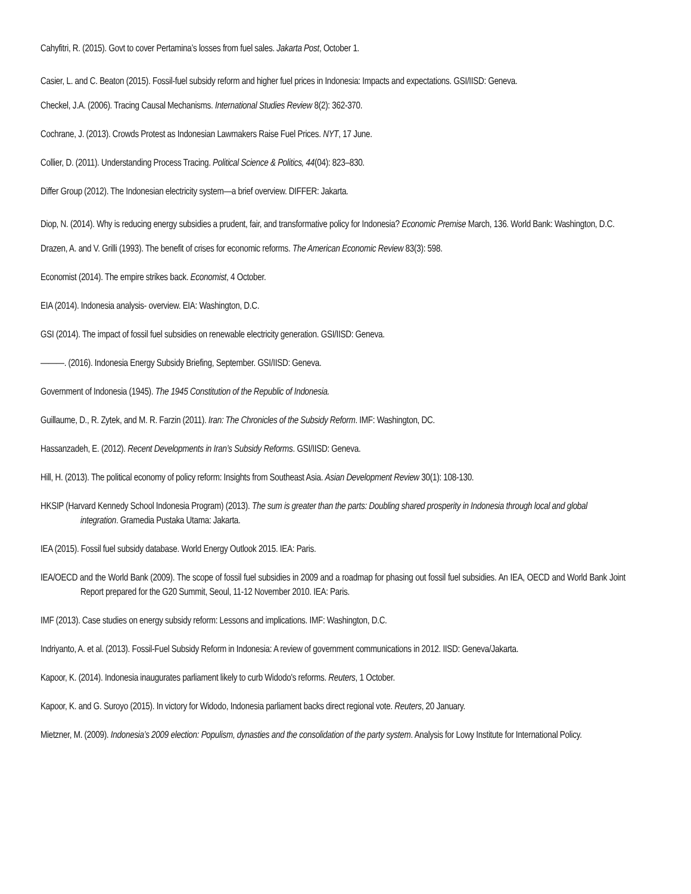Cahyfitri, R. (2015). Govt to cover Pertamina’s losses from fuel sales. Jakarta Post, October 1.
Casier, L. and C. Beaton (2015). Fossil-fuel subsidy reform and higher fuel prices in Indonesia: Impacts and expectations. GSI/IISD: Geneva.
Checkel, J.A. (2006). Tracing Causal Mechanisms. International Studies Review 8(2): 362-370.
Cochrane, J. (2013). Crowds Protest as Indonesian Lawmakers Raise Fuel Prices. NYT, 17 June.
Collier, D. (2011). Understanding Process Tracing. Political Science & Politics, 44(04): 823–830.
Differ Group (2012). The Indonesian electricity system—a brief overview. DIFFER: Jakarta.
Diop, N. (2014). Why is reducing energy subsidies a prudent, fair, and transformative policy for Indonesia? Economic Premise March, 136. World Bank: Washington, D.C.
Drazen, A. and V. Grilli (1993). The benefit of crises for economic reforms. The American Economic Review 83(3): 598.
Economist (2014). The empire strikes back. Economist, 4 October.
EIA (2014). Indonesia analysis- overview. EIA: Washington, D.C.
GSI (2014). The impact of fossil fuel subsidies on renewable electricity generation. GSI/IISD: Geneva.
———. (2016). Indonesia Energy Subsidy Briefing, September. GSI/IISD: Geneva.
Government of Indonesia (1945). The 1945 Constitution of the Republic of Indonesia.
Guillaume, D., R. Zytek, and M. R. Farzin (2011). Iran: The Chronicles of the Subsidy Reform. IMF: Washington, DC.
Hassanzadeh, E. (2012). Recent Developments in Iran’s Subsidy Reforms. GSI/IISD: Geneva.
Hill, H. (2013). The political economy of policy reform: Insights from Southeast Asia. Asian Development Review 30(1): 108-130.
HKSIP (Harvard Kennedy School Indonesia Program) (2013). The sum is greater than the parts: Doubling shared prosperity in Indonesia through local and global integration. Gramedia Pustaka Utama: Jakarta.
IEA (2015). Fossil fuel subsidy database. World Energy Outlook 2015. IEA: Paris.
IEA/OECD and the World Bank (2009). The scope of fossil fuel subsidies in 2009 and a roadmap for phasing out fossil fuel subsidies. An IEA, OECD and World Bank Joint Report prepared for the G20 Summit, Seoul, 11-12 November 2010. IEA: Paris.
IMF (2013). Case studies on energy subsidy reform: Lessons and implications. IMF: Washington, D.C.
Indriyanto, A. et al. (2013). Fossil-Fuel Subsidy Reform in Indonesia: A review of government communications in 2012. IISD: Geneva/Jakarta.
Kapoor, K. (2014). Indonesia inaugurates parliament likely to curb Widodo's reforms. Reuters, 1 October.
Kapoor, K. and G. Suroyo (2015). In victory for Widodo, Indonesia parliament backs direct regional vote. Reuters, 20 January.
Mietzner, M. (2009). Indonesia’s 2009 election: Populism, dynasties and the consolidation of the party system. Analysis for Lowy Institute for International Policy.